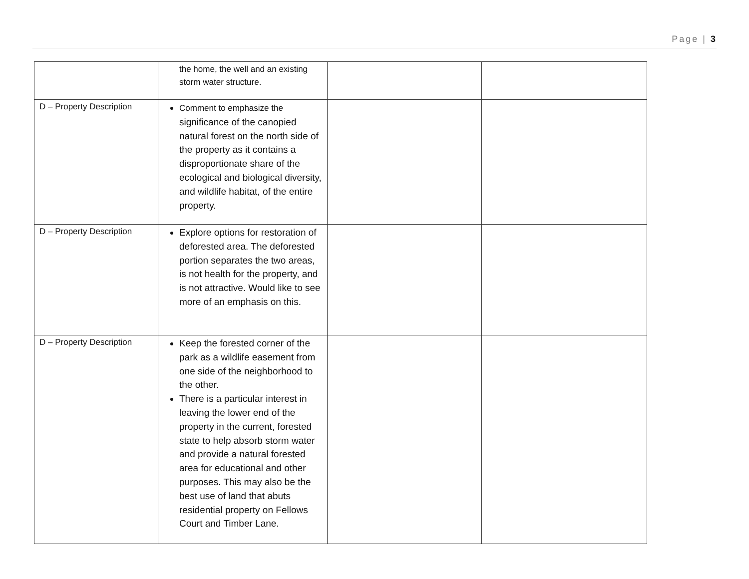Page | 3
| | the home, the well and an existing storm water structure. | | |
| D – Property Description | Comment to emphasize the significance of the canopied natural forest on the north side of the property as it contains a disproportionate share of the ecological and biological diversity, and wildlife habitat, of the entire property. | | |
| D – Property Description | Explore options for restoration of deforested area. The deforested portion separates the two areas, is not health for the property, and is not attractive. Would like to see more of an emphasis on this. | | |
| D – Property Description | Keep the forested corner of the park as a wildlife easement from one side of the neighborhood to the other. There is a particular interest in leaving the lower end of the property in the current, forested state to help absorb storm water and provide a natural forested area for educational and other purposes. This may also be the best use of land that abuts residential property on Fellows Court and Timber Lane. | | |